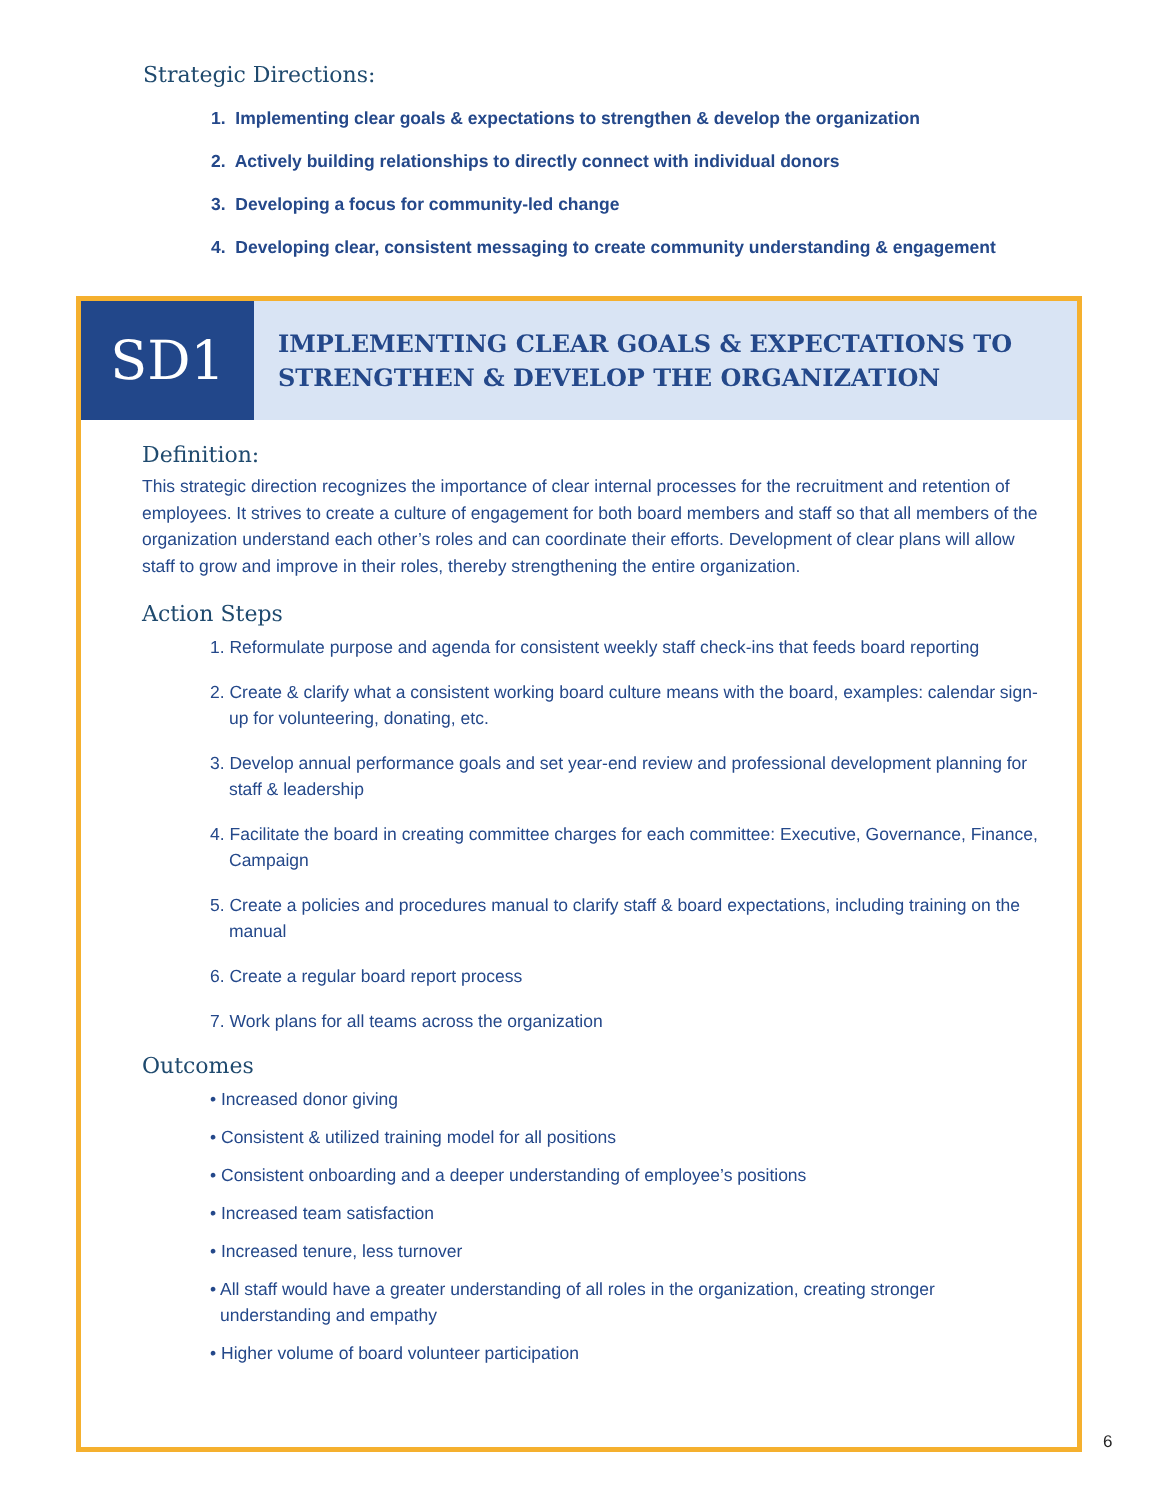Strategic Directions:
1. Implementing clear goals & expectations to strengthen & develop the organization
2. Actively building relationships to directly connect with individual donors
3. Developing a focus for community-led change
4. Developing clear, consistent messaging to create community understanding & engagement
SD1
IMPLEMENTING CLEAR GOALS & EXPECTATIONS TO
STRENGTHEN & DEVELOP THE ORGANIZATION
Definition:
This strategic direction recognizes the importance of clear internal processes for the recruitment and retention of employees. It strives to create a culture of engagement for both board members and staff so that all members of the organization understand each other’s roles and can coordinate their efforts. Development of clear plans will allow staff to grow and improve in their roles, thereby strengthening the entire organization.
Action Steps
1. Reformulate purpose and agenda for consistent weekly staff check-ins that feeds board reporting
2. Create & clarify what a consistent working board culture means with the board, examples: calendar sign-up for volunteering, donating, etc.
3. Develop annual performance goals and set year-end review and professional development planning for staff & leadership
4. Facilitate the board in creating committee charges for each committee: Executive, Governance, Finance, Campaign
5. Create a policies and procedures manual to clarify staff & board expectations, including training on the manual
6. Create a regular board report process
7. Work plans for all teams across the organization
Outcomes
• Increased donor giving
• Consistent & utilized training model for all positions
• Consistent onboarding and a deeper understanding of employee’s positions
• Increased team satisfaction
• Increased tenure, less turnover
• All staff would have a greater understanding of all roles in the organization, creating stronger understanding and empathy
• Higher volume of board volunteer participation
6